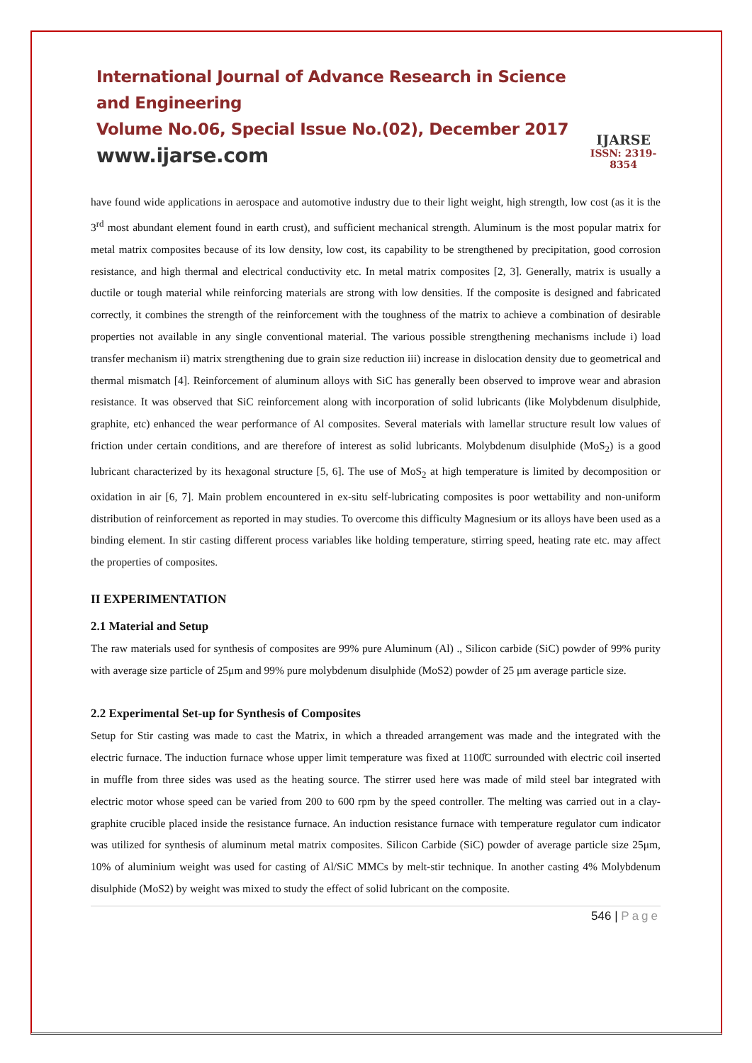International Journal of Advance Research in Science and Engineering
Volume No.06, Special Issue No.(02), December 2017
www.ijarse.com
IJARSE
ISSN: 2319-8354
have found wide applications in aerospace and automotive industry due to their light weight, high strength, low cost (as it is the 3<sup>rd</sup> most abundant element found in earth crust), and sufficient mechanical strength. Aluminum is the most popular matrix for metal matrix composites because of its low density, low cost, its capability to be strengthened by precipitation, good corrosion resistance, and high thermal and electrical conductivity etc. In metal matrix composites [2, 3]. Generally, matrix is usually a ductile or tough material while reinforcing materials are strong with low densities. If the composite is designed and fabricated correctly, it combines the strength of the reinforcement with the toughness of the matrix to achieve a combination of desirable properties not available in any single conventional material. The various possible strengthening mechanisms include i) load transfer mechanism ii) matrix strengthening due to grain size reduction iii) increase in dislocation density due to geometrical and thermal mismatch [4]. Reinforcement of aluminum alloys with SiC has generally been observed to improve wear and abrasion resistance. It was observed that SiC reinforcement along with incorporation of solid lubricants (like Molybdenum disulphide, graphite, etc) enhanced the wear performance of Al composites. Several materials with lamellar structure result low values of friction under certain conditions, and are therefore of interest as solid lubricants. Molybdenum disulphide (MoS<sub>2</sub>) is a good lubricant characterized by its hexagonal structure [5, 6]. The use of MoS<sub>2</sub> at high temperature is limited by decomposition or oxidation in air [6, 7]. Main problem encountered in ex-situ self-lubricating composites is poor wettability and non-uniform distribution of reinforcement as reported in may studies. To overcome this difficulty Magnesium or its alloys have been used as a binding element. In stir casting different process variables like holding temperature, stirring speed, heating rate etc. may affect the properties of composites.
II EXPERIMENTATION
2.1 Material and Setup
The raw materials used for synthesis of composites are 99% pure Aluminum (Al) ., Silicon carbide (SiC) powder of 99% purity with average size particle of 25μm and 99% pure molybdenum disulphide (MoS2) powder of 25 μm average particle size.
2.2 Experimental Set-up for Synthesis of Composites
Setup for Stir casting was made to cast the Matrix, in which a threaded arrangement was made and the integrated with the electric furnace. The induction furnace whose upper limit temperature was fixed at 1100̊C surrounded with electric coil inserted in muffle from three sides was used as the heating source. The stirrer used here was made of mild steel bar integrated with electric motor whose speed can be varied from 200 to 600 rpm by the speed controller. The melting was carried out in a clay-graphite crucible placed inside the resistance furnace. An induction resistance furnace with temperature regulator cum indicator was utilized for synthesis of aluminum metal matrix composites. Silicon Carbide (SiC) powder of average particle size 25μm, 10% of aluminium weight was used for casting of Al/SiC MMCs by melt-stir technique. In another casting 4% Molybdenum disulphide (MoS2) by weight was mixed to study the effect of solid lubricant on the composite.
546 | Page